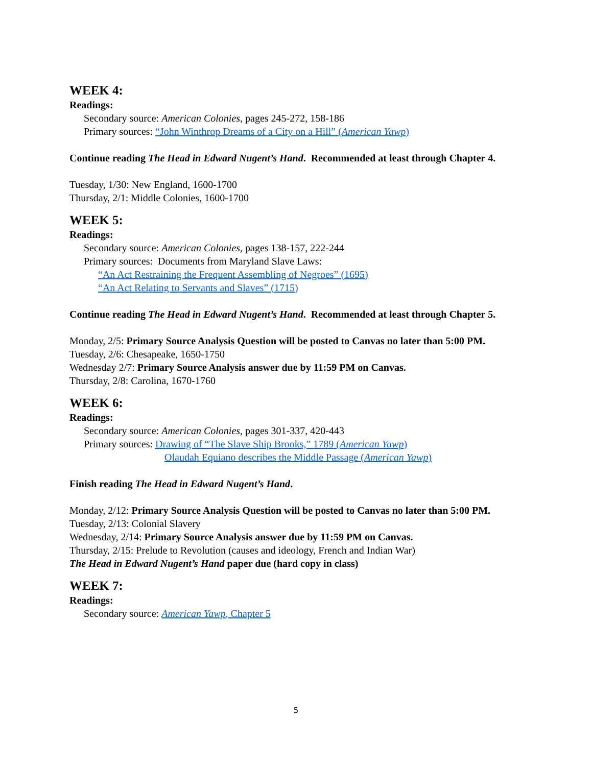WEEK 4:
Readings:
Secondary source: American Colonies, pages 245-272, 158-186
Primary sources: “John Winthrop Dreams of a City on a Hill” (American Yawp)
Continue reading The Head in Edward Nugent’s Hand. Recommended at least through Chapter 4.
Tuesday, 1/30: New England, 1600-1700
Thursday, 2/1: Middle Colonies, 1600-1700
WEEK 5:
Readings:
Secondary source: American Colonies, pages 138-157, 222-244
Primary sources: Documents from Maryland Slave Laws:
“An Act Restraining the Frequent Assembling of Negroes” (1695)
“An Act Relating to Servants and Slaves” (1715)
Continue reading The Head in Edward Nugent’s Hand. Recommended at least through Chapter 5.
Monday, 2/5: Primary Source Analysis Question will be posted to Canvas no later than 5:00 PM.
Tuesday, 2/6: Chesapeake, 1650-1750
Wednesday 2/7: Primary Source Analysis answer due by 11:59 PM on Canvas.
Thursday, 2/8: Carolina, 1670-1760
WEEK 6:
Readings:
Secondary source: American Colonies, pages 301-337, 420-443
Primary sources: Drawing of “The Slave Ship Brooks,” 1789 (American Yawp)
Olaudah Equiano describes the Middle Passage (American Yawp)
Finish reading The Head in Edward Nugent’s Hand.
Monday, 2/12: Primary Source Analysis Question will be posted to Canvas no later than 5:00 PM.
Tuesday, 2/13: Colonial Slavery
Wednesday, 2/14: Primary Source Analysis answer due by 11:59 PM on Canvas.
Thursday, 2/15: Prelude to Revolution (causes and ideology, French and Indian War)
The Head in Edward Nugent’s Hand paper due (hard copy in class)
WEEK 7:
Readings:
Secondary source: American Yawp, Chapter 5
5